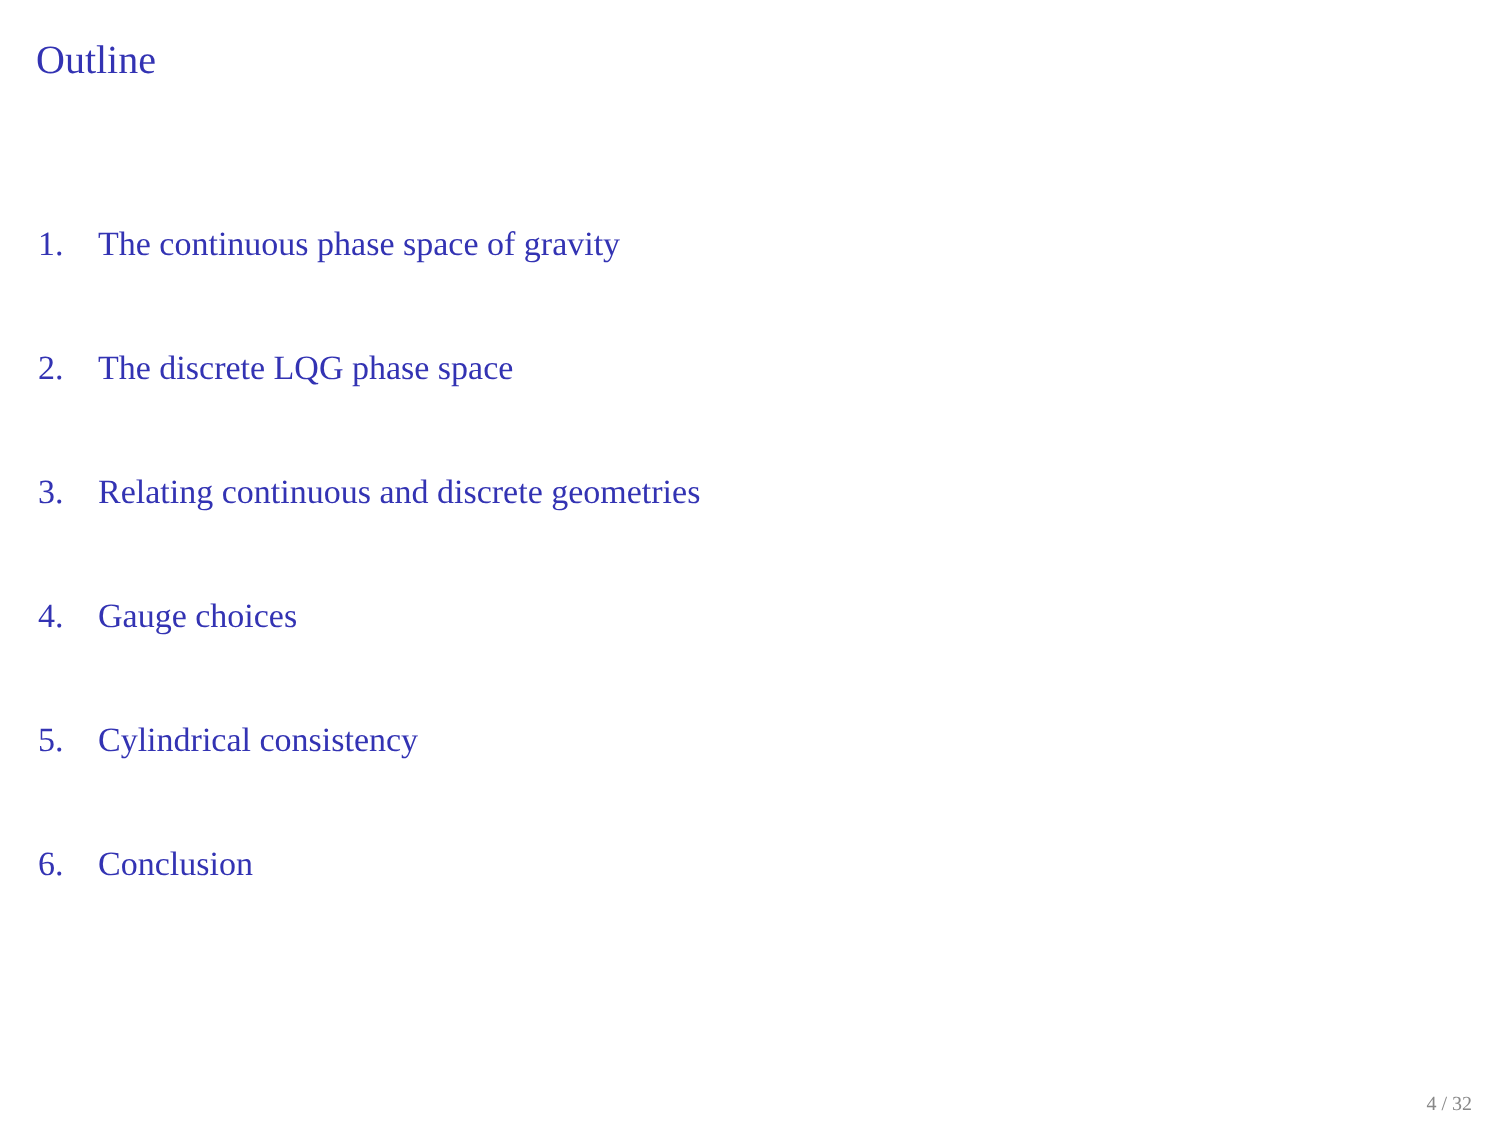Outline
1. The continuous phase space of gravity
2. The discrete LQG phase space
3. Relating continuous and discrete geometries
4. Gauge choices
5. Cylindrical consistency
6. Conclusion
4 / 32